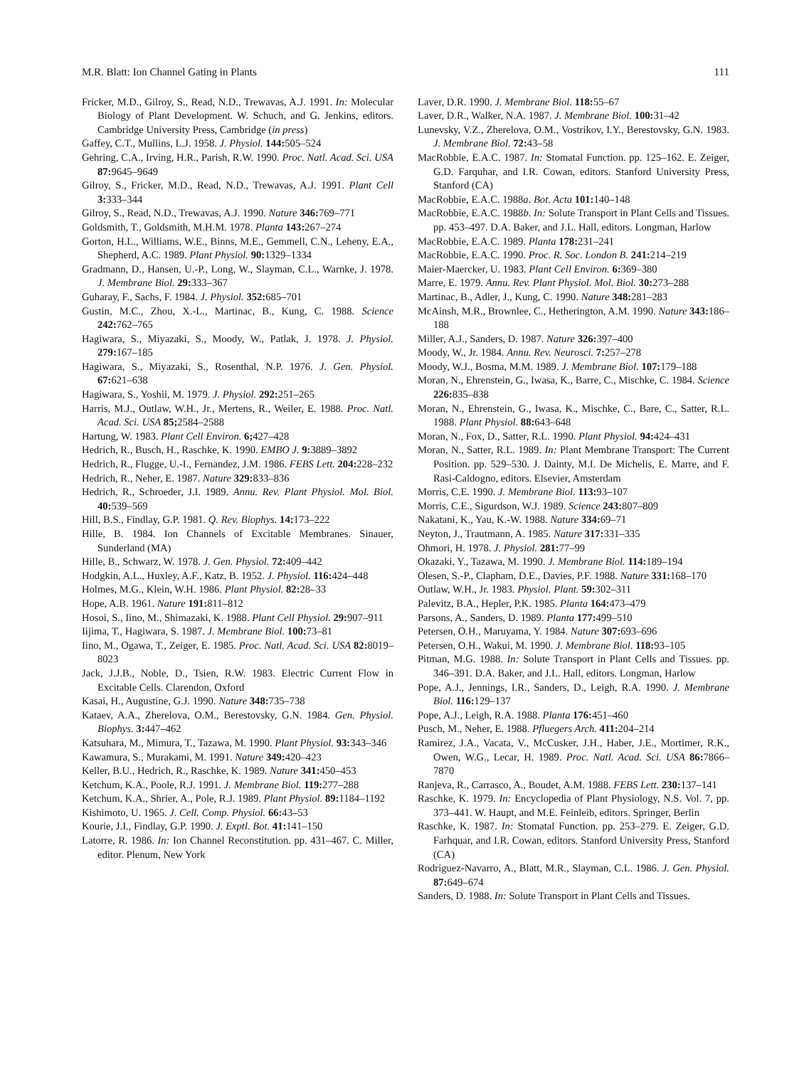M.R. Blatt: Ion Channel Gating in Plants 111
Fricker, M.D., Gilroy, S., Read, N.D., Trewavas, A.J. 1991. In: Molecular Biology of Plant Development. W. Schuch, and G. Jenkins, editors. Cambridge University Press, Cambridge (in press)
Gaffey, C.T., Mullins, L.J. 1958. J. Physiol. 144: 505–524
Gehring, C.A., Irving, H.R., Parish, R.W. 1990. Proc. Natl. Acad. Sci. USA 87: 9645–9649
Gilroy, S., Fricker, M.D., Read, N.D., Trewavas, A.J. 1991. Plant Cell 3: 333–344
Gilroy, S., Read, N.D., Trewavas, A.J. 1990. Nature 346: 769–771
Goldsmith, T., Goldsmith, M.H.M. 1978. Planta 143: 267–274
Gorton, H.L., Williams, W.E., Binns, M.E., Gemmell, C.N., Leheny, E.A., Shepherd, A.C. 1989. Plant Physiol. 90: 1329–1334
Gradmann, D., Hansen, U.-P., Long, W., Slayman, C.L., Warnke, J. 1978. J. Membrane Biol. 29: 333–367
Guharay, F., Sachs, F. 1984. J. Physiol. 352: 685–701
Gustin, M.C., Zhou, X.-L., Martinac, B., Kung, C. 1988. Science 242: 762–765
Hagiwara, S., Miyazaki, S., Moody, W., Patlak, J. 1978. J. Physiol. 279: 167–185
Hagiwara, S., Miyazaki, S., Rosenthal, N.P. 1976. J. Gen. Physiol. 67: 621–638
Hagiwara, S., Yoshii, M. 1979. J. Physiol. 292: 251–265
Harris, M.J., Outlaw, W.H., Jr., Mertens, R., Weiler, E. 1988. Proc. Natl. Acad. Sci. USA 85; 2584–2588
Hartung, W. 1983. Plant Cell Environ. 6; 427–428
Hedrich, R., Busch, H., Raschke, K. 1990. EMBO J. 9: 3889–3892
Hedrich, R., Flugge, U.-I., Fernandez, J.M. 1986. FEBS Lett. 204: 228–232
Hedrich, R., Neher, E. 1987. Nature 329: 833–836
Hedrich, R., Schroeder, J.I. 1989. Annu. Rev. Plant Physiol. Mol. Biol. 40: 539–569
Hill, B.S., Findlay, G.P. 1981. Q. Rev. Biophys. 14: 173–222
Hille, B. 1984. Ion Channels of Excitable Membranes. Sinauer, Sunderland (MA)
Hille, B., Schwarz, W. 1978. J. Gen. Physiol. 72: 409–442
Hodgkin, A.L., Huxley, A.F., Katz, B. 1952. J. Physiol. 116: 424–448
Holmes, M.G., Klein, W.H. 1986. Plant Physiol. 82: 28–33
Hope, A.B. 1961. Nature 191: 811–812
Hosoi, S., Iino, M., Shimazaki, K. 1988. Plant Cell Physiol. 29: 907–911
Iijima, T., Hagiwara, S. 1987. J. Membrane Biol. 100: 73–81
Iino, M., Ogawa, T., Zeiger, E. 1985. Proc. Natl. Acad. Sci. USA 82: 8019–8023
Jack, J.J.B., Noble, D., Tsien, R.W. 1983. Electric Current Flow in Excitable Cells. Clarendon, Oxford
Kasai, H., Augustine, G.J. 1990. Nature 348: 735–738
Kataev, A.A., Zherelova, O.M., Berestovsky, G.N. 1984. Gen. Physiol. Biophys. 3: 447–462
Katsuhara, M., Mimura, T., Tazawa, M. 1990. Plant Physiol. 93: 343–346
Kawamura, S., Murakami, M. 1991. Nature 349: 420–423
Keller, B.U., Hedrich, R., Raschke, K. 1989. Nature 341: 450–453
Ketchum, K.A., Poole, R.J. 1991. J. Membrane Biol. 119: 277–288
Ketchum, K.A., Shrier, A., Pole, R.J. 1989. Plant Physiol. 89: 1184–1192
Kishimoto, U. 1965. J. Cell. Comp. Physiol. 66: 43–53
Kourie, J.I., Findlay, G.P. 1990. J. Exptl. Bot. 41: 141–150
Latorre, R. 1986. In: Ion Channel Reconstitution. pp. 431–467. C. Miller, editor. Plenum, New York
Laver, D.R. 1990. J. Membrane Biol. 118: 55–67
Laver, D.R., Walker, N.A. 1987. J. Membrane Biol. 100: 31–42
Lunevsky, V.Z., Zherelova, O.M., Vostrikov, I.Y., Berestovsky, G.N. 1983. J. Membrane Biol. 72: 43–58
MacRobbie, E.A.C. 1987. In: Stomatal Function. pp. 125–162. E. Zeiger, G.D. Farquhar, and I.R. Cowan, editors. Stanford University Press, Stanford (CA)
MacRobbie, E.A.C. 1988a. Bot. Acta 101: 140–148
MacRobbie, E.A.C. 1988b. In: Solute Transport in Plant Cells and Tissues. pp. 453–497. D.A. Baker, and J.L. Hall, editors. Longman, Harlow
MacRobbie, E.A.C. 1989. Planta 178: 231–241
MacRobbie, E.A.C. 1990. Proc. R. Soc. London B. 241: 214–219
Maier-Maercker, U. 1983. Plant Cell Environ. 6: 369–380
Marre, E. 1979. Annu. Rev. Plant Physiol. Mol. Biol. 30: 273–288
Martinac, B., Adler, J., Kung, C. 1990. Nature 348: 281–283
McAinsh, M.R., Brownlee, C., Hetherington, A.M. 1990. Nature 343: 186–188
Miller, A.J., Sanders, D. 1987. Nature 326: 397–400
Moody, W., Jr. 1984. Annu. Rev. Neurosci. 7: 257–278
Moody, W.J., Bosma, M.M. 1989. J. Membrane Biol. 107: 179–188
Moran, N., Ehrenstein, G., Iwasa, K., Barre, C., Mischke, C. 1984. Science 226: 835–838
Moran, N., Ehrenstein, G., Iwasa, K., Mischke, C., Bare, C., Satter, R.L. 1988. Plant Physiol. 88: 643–648
Moran, N., Fox, D., Satter, R.L. 1990. Plant Physiol. 94: 424–431
Moran, N., Satter, R.L. 1989. In: Plant Membrane Transport: The Current Position. pp. 529–530. J. Dainty, M.I. De Michelis, E. Marre, and F. Rasi-Caldogno, editors. Elsevier, Amsterdam
Morris, C.E. 1990. J. Membrane Biol. 113: 93–107
Morris, C.E., Sigurdson, W.J. 1989. Science 243: 807–809
Nakatani, K., Yau, K.-W. 1988. Nature 334: 69–71
Neyton, J., Trautmann, A. 1985. Nature 317: 331–335
Ohmori, H. 1978. J. Physiol. 281: 77–99
Okazaki, Y., Tazawa, M. 1990. J. Membrane Biol. 114: 189–194
Olesen, S.-P., Clapham, D.E., Davies, P.F. 1988. Nature 331: 168–170
Outlaw, W.H., Jr. 1983. Physiol. Plant. 59: 302–311
Palevitz, B.A., Hepler, P.K. 1985. Planta 164: 473–479
Parsons, A., Sanders, D. 1989. Planta 177: 499–510
Petersen, O.H., Maruyama, Y. 1984. Nature 307: 693–696
Petersen, O.H., Wakui, M. 1990. J. Membrane Biol. 118: 93–105
Pitman, M.G. 1988. In: Solute Transport in Plant Cells and Tissues. pp. 346–391. D.A. Baker, and J.L. Hall, editors. Longman, Harlow
Pope, A.J., Jennings, I.R., Sanders, D., Leigh, R.A. 1990. J. Membrane Biol. 116: 129–137
Pope, A.J., Leigh, R.A. 1988. Planta 176: 451–460
Pusch, M., Neher, E. 1988. Pfluegers Arch. 411: 204–214
Ramirez, J.A., Vacata, V., McCusker, J.H., Haber, J.E., Mortimer, R.K., Owen, W.G., Lecar, H. 1989. Proc. Natl. Acad. Sci. USA 86: 7866–7870
Ranjeva, R., Carrasco, A., Boudet, A.M. 1988. FEBS Lett. 230: 137–141
Raschke, K. 1979. In: Encyclopedia of Plant Physiology, N.S. Vol. 7, pp. 373–441. W. Haupt, and M.E. Feinleib, editors. Springer, Berlin
Raschke, K. 1987. In: Stomatal Function. pp. 253–279. E. Zeiger, G.D. Farhquar, and I.R. Cowan, editors. Stanford University Press, Stanford (CA)
Rodriguez-Navarro, A., Blatt, M.R., Slayman, C.L. 1986. J. Gen. Physiol. 87: 649–674
Sanders, D. 1988. In: Solute Transport in Plant Cells and Tissues.